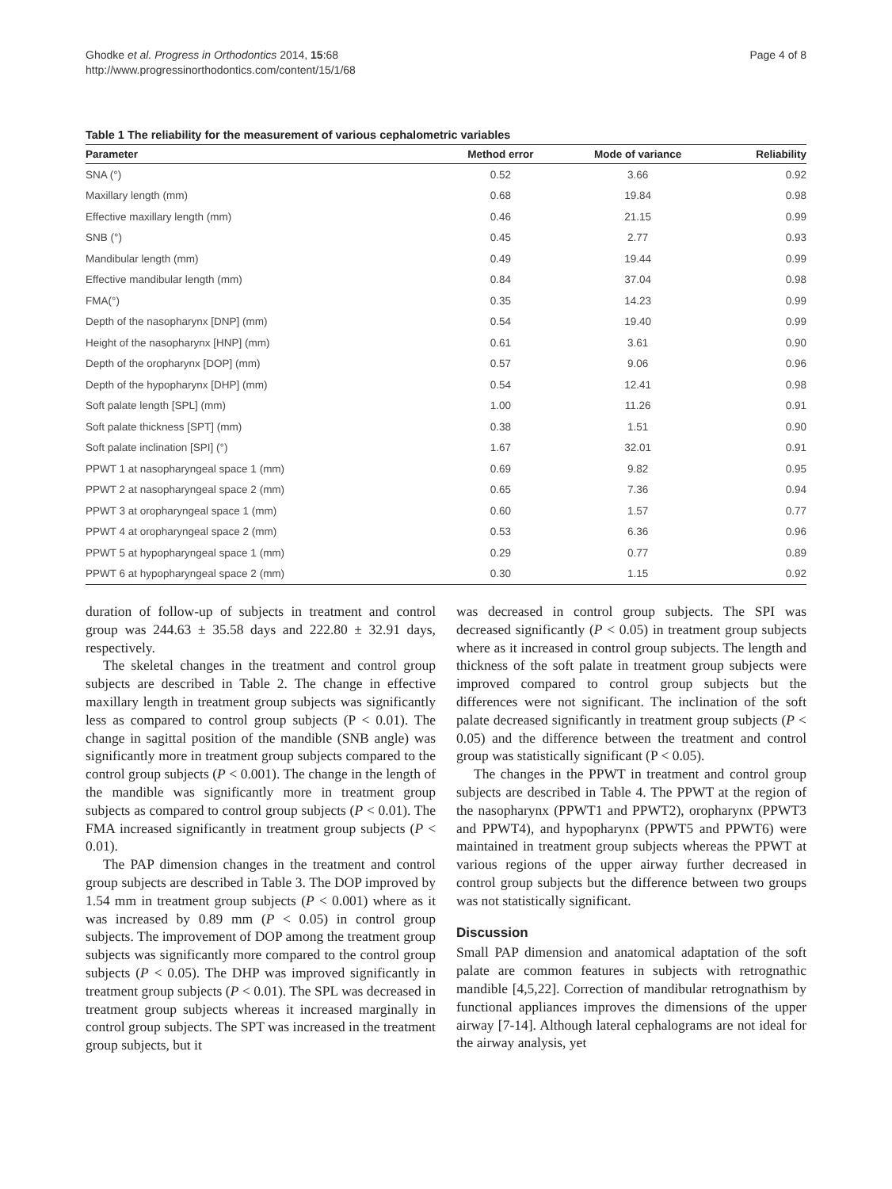Page 4 of 8 Ghodke et al. Progress in Orthodontics 2014, 15:68
http://www.progressinorthodontics.com/content/15/1/68
Table 1 The reliability for the measurement of various cephalometric variables
| Parameter | Method error | Mode of variance | Reliability |
| --- | --- | --- | --- |
| SNA (°) | 0.52 | 3.66 | 0.92 |
| Maxillary length (mm) | 0.68 | 19.84 | 0.98 |
| Effective maxillary length (mm) | 0.46 | 21.15 | 0.99 |
| SNB (°) | 0.45 | 2.77 | 0.93 |
| Mandibular length (mm) | 0.49 | 19.44 | 0.99 |
| Effective mandibular length (mm) | 0.84 | 37.04 | 0.98 |
| FMA(°) | 0.35 | 14.23 | 0.99 |
| Depth of the nasopharynx [DNP] (mm) | 0.54 | 19.40 | 0.99 |
| Height of the nasopharynx [HNP] (mm) | 0.61 | 3.61 | 0.90 |
| Depth of the oropharynx [DOP] (mm) | 0.57 | 9.06 | 0.96 |
| Depth of the hypopharynx [DHP] (mm) | 0.54 | 12.41 | 0.98 |
| Soft palate length [SPL] (mm) | 1.00 | 11.26 | 0.91 |
| Soft palate thickness [SPT] (mm) | 0.38 | 1.51 | 0.90 |
| Soft palate inclination [SPI] (°) | 1.67 | 32.01 | 0.91 |
| PPWT 1 at nasopharyngeal space 1 (mm) | 0.69 | 9.82 | 0.95 |
| PPWT 2 at nasopharyngeal space 2 (mm) | 0.65 | 7.36 | 0.94 |
| PPWT 3 at oropharyngeal space 1 (mm) | 0.60 | 1.57 | 0.77 |
| PPWT 4 at oropharyngeal space 2 (mm) | 0.53 | 6.36 | 0.96 |
| PPWT 5 at hypopharyngeal space 1 (mm) | 0.29 | 0.77 | 0.89 |
| PPWT 6 at hypopharyngeal space 2 (mm) | 0.30 | 1.15 | 0.92 |
duration of follow-up of subjects in treatment and control group was 244.63 ± 35.58 days and 222.80 ± 32.91 days, respectively.
The skeletal changes in the treatment and control group subjects are described in Table 2. The change in effective maxillary length in treatment group subjects was significantly less as compared to control group subjects (P < 0.01). The change in sagittal position of the mandible (SNB angle) was significantly more in treatment group subjects compared to the control group subjects (P < 0.001). The change in the length of the mandible was significantly more in treatment group subjects as compared to control group subjects (P < 0.01). The FMA increased significantly in treatment group subjects (P < 0.01).
The PAP dimension changes in the treatment and control group subjects are described in Table 3. The DOP improved by 1.54 mm in treatment group subjects (P < 0.001) where as it was increased by 0.89 mm (P < 0.05) in control group subjects. The improvement of DOP among the treatment group subjects was significantly more compared to the control group subjects (P < 0.05). The DHP was improved significantly in treatment group subjects (P < 0.01). The SPL was decreased in treatment group subjects whereas it increased marginally in control group subjects. The SPT was increased in the treatment group subjects, but it
was decreased in control group subjects. The SPI was decreased significantly (P < 0.05) in treatment group subjects where as it increased in control group subjects. The length and thickness of the soft palate in treatment group subjects were improved compared to control group subjects but the differences were not significant. The inclination of the soft palate decreased significantly in treatment group subjects (P < 0.05) and the difference between the treatment and control group was statistically significant (P < 0.05).
The changes in the PPWT in treatment and control group subjects are described in Table 4. The PPWT at the region of the nasopharynx (PPWT1 and PPWT2), oropharynx (PPWT3 and PPWT4), and hypopharynx (PPWT5 and PPWT6) were maintained in treatment group subjects whereas the PPWT at various regions of the upper airway further decreased in control group subjects but the difference between two groups was not statistically significant.
Discussion
Small PAP dimension and anatomical adaptation of the soft palate are common features in subjects with retrognathic mandible [4,5,22]. Correction of mandibular retrognathism by functional appliances improves the dimensions of the upper airway [7-14]. Although lateral cephalograms are not ideal for the airway analysis, yet